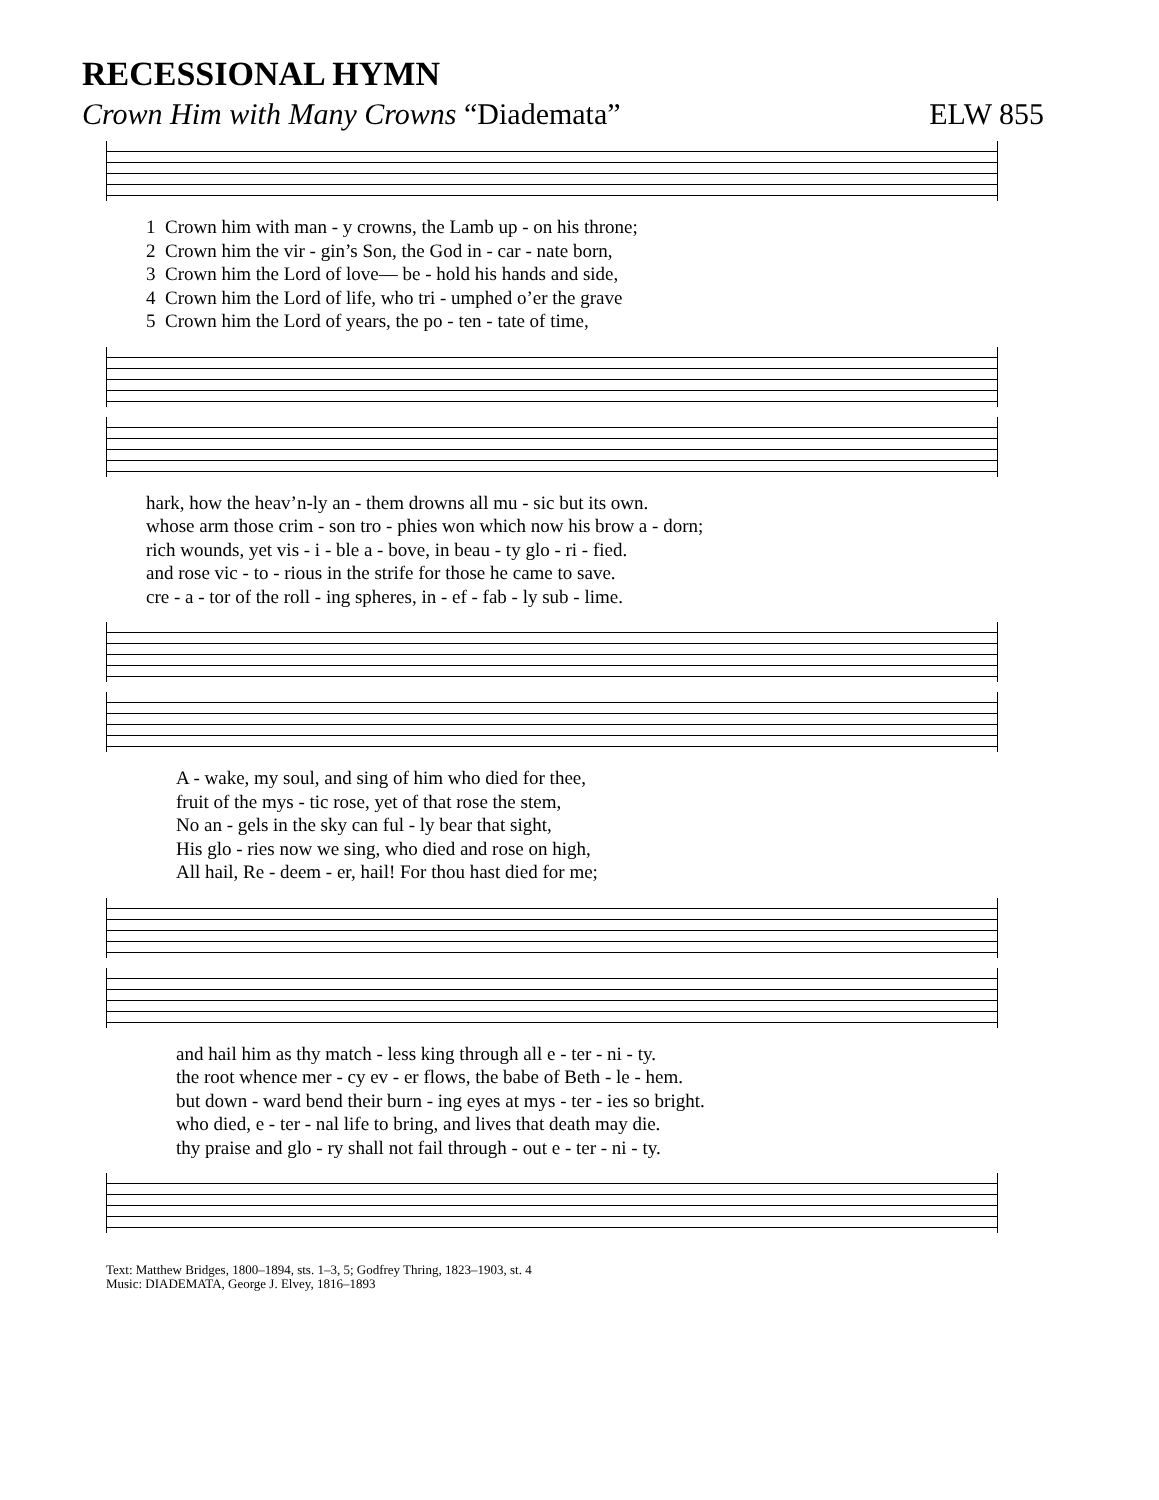RECESSIONAL HYMN
Crown Him with Many Crowns “Diademata” ELW 855
1 Crown him with man - y crowns, the Lamb up - on his throne;
2 Crown him the vir - gin’s Son, the God in - car - nate born,
3 Crown him the Lord of love— be - hold his hands and side,
4 Crown him the Lord of life, who tri - umphed o’er the grave
5 Crown him the Lord of years, the po - ten - tate of time,
hark, how the heav’n-ly an - them drowns all mu - sic but its own.
whose arm those crim - son tro - phies won which now his brow a - dorn;
rich wounds, yet vis - i - ble a - bove, in beau - ty glo - ri - fied.
and rose vic - to - rious in the strife for those he came to save.
cre - a - tor of the roll - ing spheres, in - ef - fab - ly sub - lime.
A - wake, my soul, and sing of him who died for thee,
fruit of the mys - tic rose, yet of that rose the stem,
No an - gels in the sky can ful - ly bear that sight,
His glo - ries now we sing, who died and rose on high,
All hail, Re - deem - er, hail! For thou hast died for me;
and hail him as thy match - less king through all e - ter - ni - ty.
the root whence mer - cy ev - er flows, the babe of Beth - le - hem.
but down - ward bend their burn - ing eyes at mys - ter - ies so bright.
who died, e - ter - nal life to bring, and lives that death may die.
thy praise and glo - ry shall not fail through - out e - ter - ni - ty.
Text: Matthew Bridges, 1800–1894, sts. 1–3, 5; Godfrey Thring, 1823–1903, st. 4
Music: DIADEMATA, George J. Elvey, 1816–1893